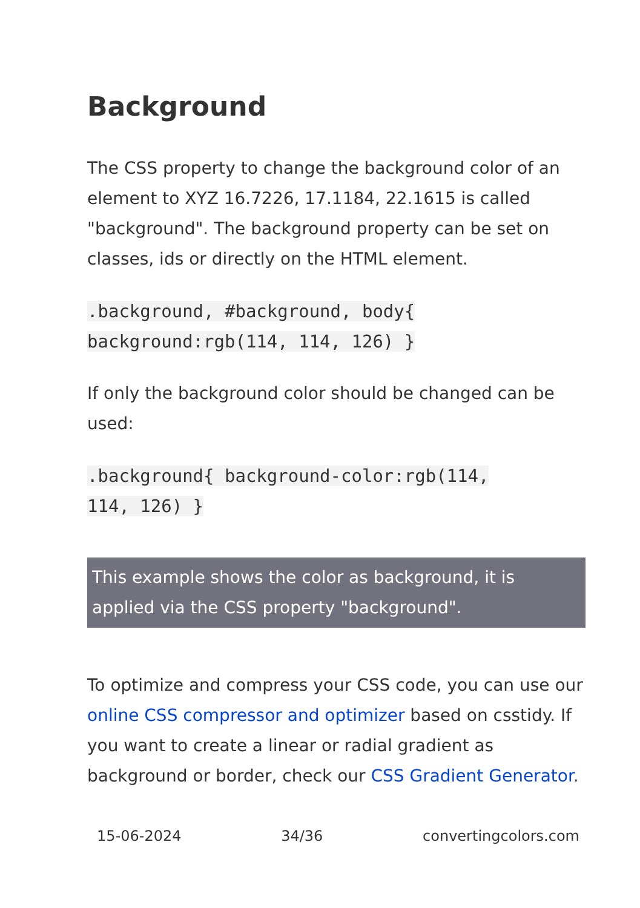Background
The CSS property to change the background color of an element to XYZ 16.7226, 17.1184, 22.1615 is called "background". The background property can be set on classes, ids or directly on the HTML element.
.background, #background, body{
background:rgb(114, 114, 126) }
If only the background color should be changed can be used:
.background{ background-color:rgb(114,
114, 126) }
This example shows the color as background, it is applied via the CSS property "background".
To optimize and compress your CSS code, you can use our online CSS compressor and optimizer based on csstidy. If you want to create a linear or radial gradient as background or border, check our CSS Gradient Generator.
15-06-2024 34/36 convertingcolors.com